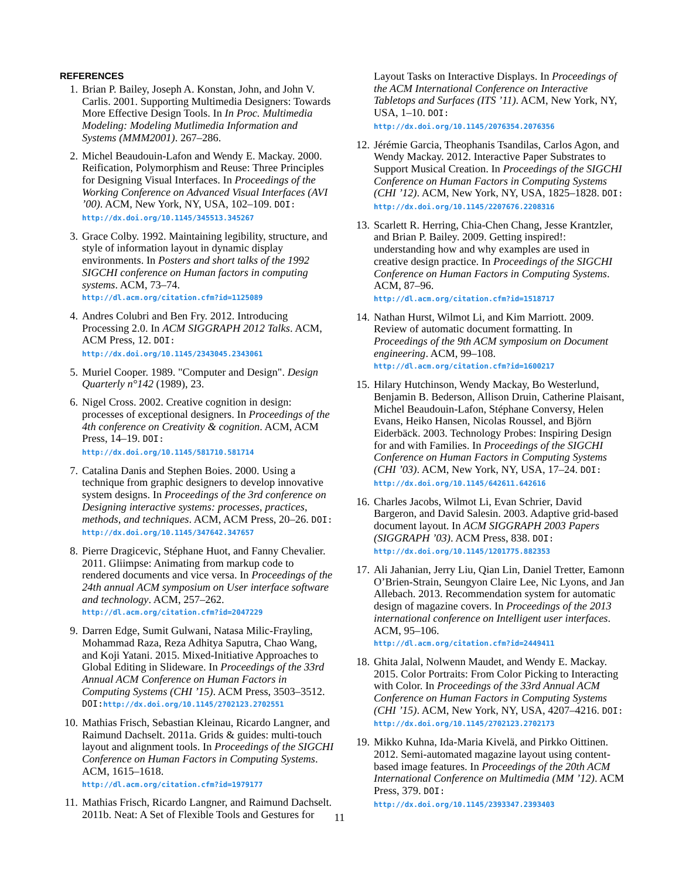REFERENCES
1. Brian P. Bailey, Joseph A. Konstan, John, and John V. Carlis. 2001. Supporting Multimedia Designers: Towards More Effective Design Tools. In In Proc. Multimedia Modeling: Modeling Mutlimedia Information and Systems (MMM2001). 267–286.
2. Michel Beaudouin-Lafon and Wendy E. Mackay. 2000. Reification, Polymorphism and Reuse: Three Principles for Designing Visual Interfaces. In Proceedings of the Working Conference on Advanced Visual Interfaces (AVI ’00). ACM, New York, NY, USA, 102–109. DOI:
http://dx.doi.org/10.1145/345513.345267
3. Grace Colby. 1992. Maintaining legibility, structure, and style of information layout in dynamic display environments. In Posters and short talks of the 1992 SIGCHI conference on Human factors in computing systems. ACM, 73–74.
http://dl.acm.org/citation.cfm?id=1125089
4. Andres Colubri and Ben Fry. 2012. Introducing Processing 2.0. In ACM SIGGRAPH 2012 Talks. ACM, ACM Press, 12. DOI:
http://dx.doi.org/10.1145/2343045.2343061
5. Muriel Cooper. 1989. "Computer and Design". Design Quarterly n°142 (1989), 23.
6. Nigel Cross. 2002. Creative cognition in design: processes of exceptional designers. In Proceedings of the 4th conference on Creativity & cognition. ACM, ACM Press, 14–19. DOI:
http://dx.doi.org/10.1145/581710.581714
7. Catalina Danis and Stephen Boies. 2000. Using a technique from graphic designers to develop innovative system designs. In Proceedings of the 3rd conference on Designing interactive systems: processes, practices, methods, and techniques. ACM, ACM Press, 20–26. DOI:
http://dx.doi.org/10.1145/347642.347657
8. Pierre Dragicevic, Stéphane Huot, and Fanny Chevalier. 2011. Gliimpse: Animating from markup code to rendered documents and vice versa. In Proceedings of the 24th annual ACM symposium on User interface software and technology. ACM, 257–262.
http://dl.acm.org/citation.cfm?id=2047229
9. Darren Edge, Sumit Gulwani, Natasa Milic-Frayling, Mohammad Raza, Reza Adhitya Saputra, Chao Wang, and Koji Yatani. 2015. Mixed-Initiative Approaches to Global Editing in Slideware. In Proceedings of the 33rd Annual ACM Conference on Human Factors in Computing Systems (CHI ’15). ACM Press, 3503–3512. DOI: http://dx.doi.org/10.1145/2702123.2702551
10.
Mathias Frisch, Sebastian Kleinau, Ricardo Langner, and Raimund Dachselt. 2011a. Grids & guides: multi-touch layout and alignment tools. In Proceedings of the SIGCHI Conference on Human Factors in Computing Systems. ACM, 1615–1618.
http://dl.acm.org/citation.cfm?id=1979177
11.
Mathias Frisch, Ricardo Langner, and Raimund Dachselt. 2011b. Neat: A Set of Flexible Tools and Gestures for
Layout Tasks on Interactive Displays. In Proceedings of the ACM International Conference on Interactive Tabletops and Surfaces (ITS ’11). ACM, New York, NY, USA, 1–10. DOI:
http://dx.doi.org/10.1145/2076354.2076356
12.
Jérémie Garcia, Theophanis Tsandilas, Carlos Agon, and Wendy Mackay. 2012. Interactive Paper Substrates to Support Musical Creation. In Proceedings of the SIGCHI Conference on Human Factors in Computing Systems (CHI ’12). ACM, New York, NY, USA, 1825–1828. DOI:
http://dx.doi.org/10.1145/2207676.2208316
13.
Scarlett R. Herring, Chia-Chen Chang, Jesse Krantzler, and Brian P. Bailey. 2009. Getting inspired!: understanding how and why examples are used in creative design practice. In Proceedings of the SIGCHI Conference on Human Factors in Computing Systems. ACM, 87–96.
http://dl.acm.org/citation.cfm?id=1518717
14.
Nathan Hurst, Wilmot Li, and Kim Marriott. 2009. Review of automatic document formatting. In Proceedings of the 9th ACM symposium on Document engineering. ACM, 99–108.
http://dl.acm.org/citation.cfm?id=1600217
15.
Hilary Hutchinson, Wendy Mackay, Bo Westerlund, Benjamin B. Bederson, Allison Druin, Catherine Plaisant, Michel Beaudouin-Lafon, Stéphane Conversy, Helen Evans, Heiko Hansen, Nicolas Roussel, and Björn Eiderbäck. 2003. Technology Probes: Inspiring Design for and with Families. In Proceedings of the SIGCHI Conference on Human Factors in Computing Systems (CHI ’03). ACM, New York, NY, USA, 17–24. DOI:
http://dx.doi.org/10.1145/642611.642616
16.
Charles Jacobs, Wilmot Li, Evan Schrier, David Bargeron, and David Salesin. 2003. Adaptive grid-based document layout. In ACM SIGGRAPH 2003 Papers (SIGGRAPH ’03). ACM Press, 838. DOI:
http://dx.doi.org/10.1145/1201775.882353
17.
Ali Jahanian, Jerry Liu, Qian Lin, Daniel Tretter, Eamonn O’Brien-Strain, Seungyon Claire Lee, Nic Lyons, and Jan Allebach. 2013. Recommendation system for automatic design of magazine covers. In Proceedings of the 2013 international conference on Intelligent user interfaces. ACM, 95–106.
http://dl.acm.org/citation.cfm?id=2449411
18.
Ghita Jalal, Nolwenn Maudet, and Wendy E. Mackay. 2015. Color Portraits: From Color Picking to Interacting with Color. In Proceedings of the 33rd Annual ACM Conference on Human Factors in Computing Systems (CHI ’15). ACM, New York, NY, USA, 4207–4216. DOI:
http://dx.doi.org/10.1145/2702123.2702173
19.
Mikko Kuhna, Ida-Maria Kivelä, and Pirkko Oittinen. 2012. Semi-automated magazine layout using content-based image features. In Proceedings of the 20th ACM International Conference on Multimedia (MM ’12). ACM Press, 379. DOI:
http://dx.doi.org/10.1145/2393347.2393403
11